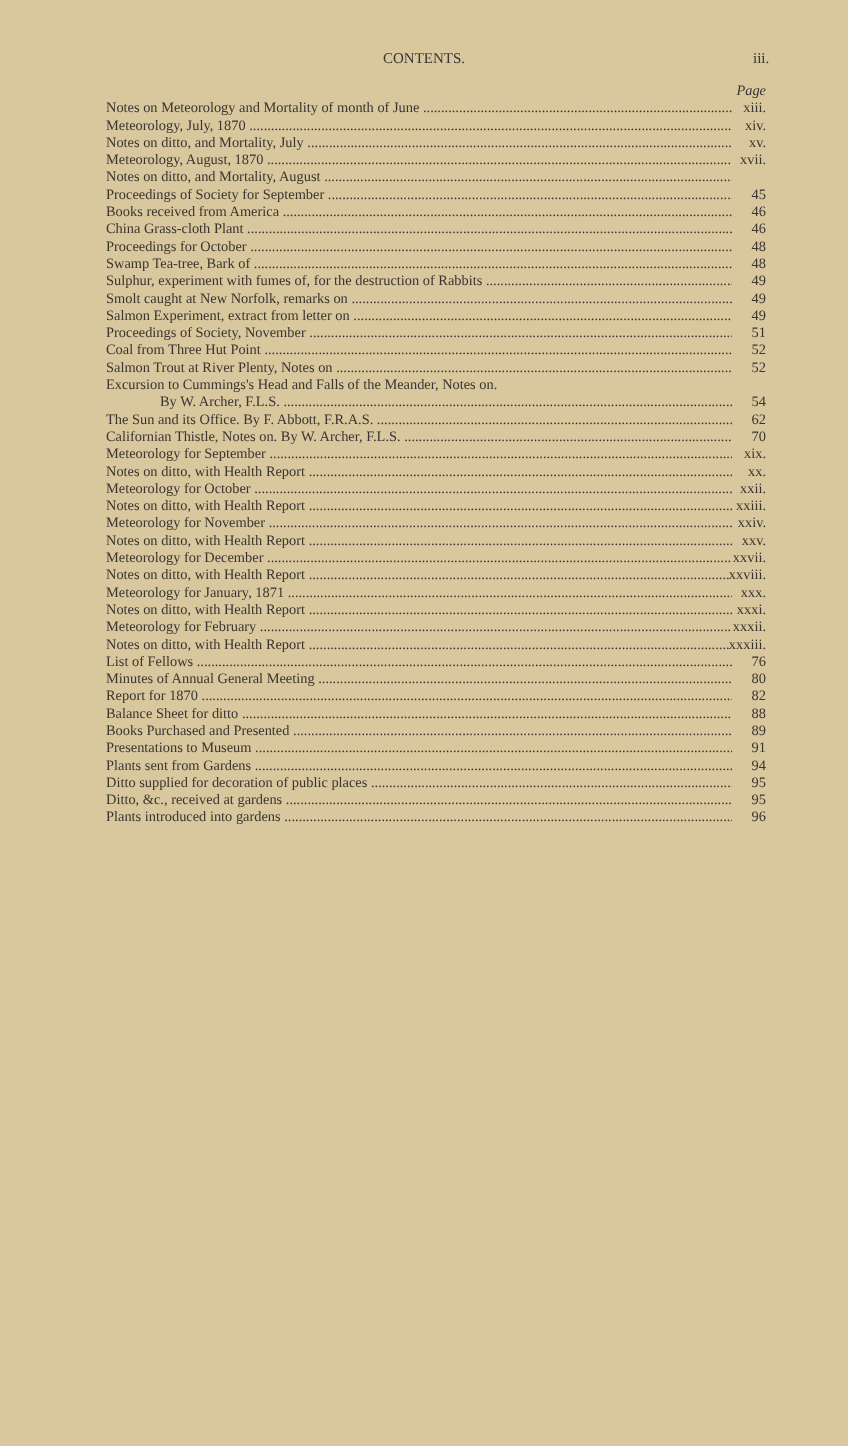CONTENTS. iii.
Page
Notes on Meteorology and Mortality of month of June xiii.
Meteorology, July, 1870 xiv.
Notes on ditto, and Mortality, July xv.
Meteorology, August, 1870 xvii.
Notes on ditto, and Mortality, August
Proceedings of Society for September 45
Books received from America 46
China Grass-cloth Plant 46
Proceedings for October 48
Swamp Tea-tree, Bark of 48
Sulphur, experiment with fumes of, for the destruction of Rabbits 49
Smolt caught at New Norfolk, remarks on 49
Salmon Experiment, extract from letter on 49
Proceedings of Society, November 51
Coal from Three Hut Point 52
Salmon Trout at River Plenty, Notes on 52
Excursion to Cummings's Head and Falls of the Meander, Notes on.
By W. Archer, F.L.S. 54
The Sun and its Office. By F. Abbott, F.R.A.S. 62
Californian Thistle, Notes on. By W. Archer, F.L.S. 70
Meteorology for September xix.
Notes on ditto, with Health Report xx.
Meteorology for October xxii.
Notes on ditto, with Health Report xxiii.
Meteorology for November xxiv.
Notes on ditto, with Health Report xxv.
Meteorology for December xxvii.
Notes on ditto, with Health Report xxviii.
Meteorology for January, 1871 xxx.
Notes on ditto, with Health Report xxxi.
Meteorology for February xxxii.
Notes on ditto, with Health Report xxxiii.
List of Fellows 76
Minutes of Annual General Meeting 80
Report for 1870 82
Balance Sheet for ditto 88
Books Purchased and Presented 89
Presentations to Museum 91
Plants sent from Gardens 94
Ditto supplied for decoration of public places 95
Ditto, &c., received at gardens 95
Plants introduced into gardens 96